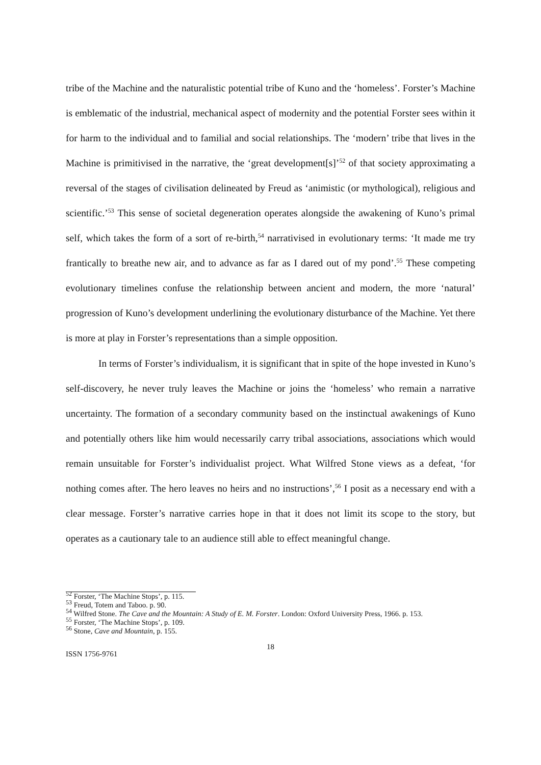tribe of the Machine and the naturalistic potential tribe of Kuno and the ‘homeless’. Forster’s Machine is emblematic of the industrial, mechanical aspect of modernity and the potential Forster sees within it for harm to the individual and to familial and social relationships. The ‘modern’ tribe that lives in the Machine is primitivised in the narrative, the ‘great development[s]’<sup>52</sup> of that society approximating a reversal of the stages of civilisation delineated by Freud as ‘animistic (or mythological), religious and scientific.’<sup>53</sup> This sense of societal degeneration operates alongside the awakening of Kuno’s primal self, which takes the form of a sort of re-birth,<sup>54</sup> narrativised in evolutionary terms: ‘It made me try frantically to breathe new air, and to advance as far as I dared out of my pond’.<sup>55</sup> These competing evolutionary timelines confuse the relationship between ancient and modern, the more ‘natural’ progression of Kuno’s development underlining the evolutionary disturbance of the Machine. Yet there is more at play in Forster’s representations than a simple opposition.
In terms of Forster’s individualism, it is significant that in spite of the hope invested in Kuno’s self-discovery, he never truly leaves the Machine or joins the ‘homeless’ who remain a narrative uncertainty. The formation of a secondary community based on the instinctual awakenings of Kuno and potentially others like him would necessarily carry tribal associations, associations which would remain unsuitable for Forster’s individualist project. What Wilfred Stone views as a defeat, ‘for nothing comes after. The hero leaves no heirs and no instructions’,<sup>56</sup> I posit as a necessary end with a clear message. Forster’s narrative carries hope in that it does not limit its scope to the story, but operates as a cautionary tale to an audience still able to effect meaningful change.
<sup>52</sup> Forster, ‘The Machine Stops’, p. 115.
<sup>53</sup> Freud, Totem and Taboo. p. 90.
<sup>54</sup> Wilfred Stone. The Cave and the Mountain: A Study of E. M. Forster. London: Oxford University Press, 1966. p. 153.
<sup>55</sup> Forster, ‘The Machine Stops’, p. 109.
<sup>56</sup> Stone, Cave and Mountain, p. 155.
18
ISSN 1756-9761